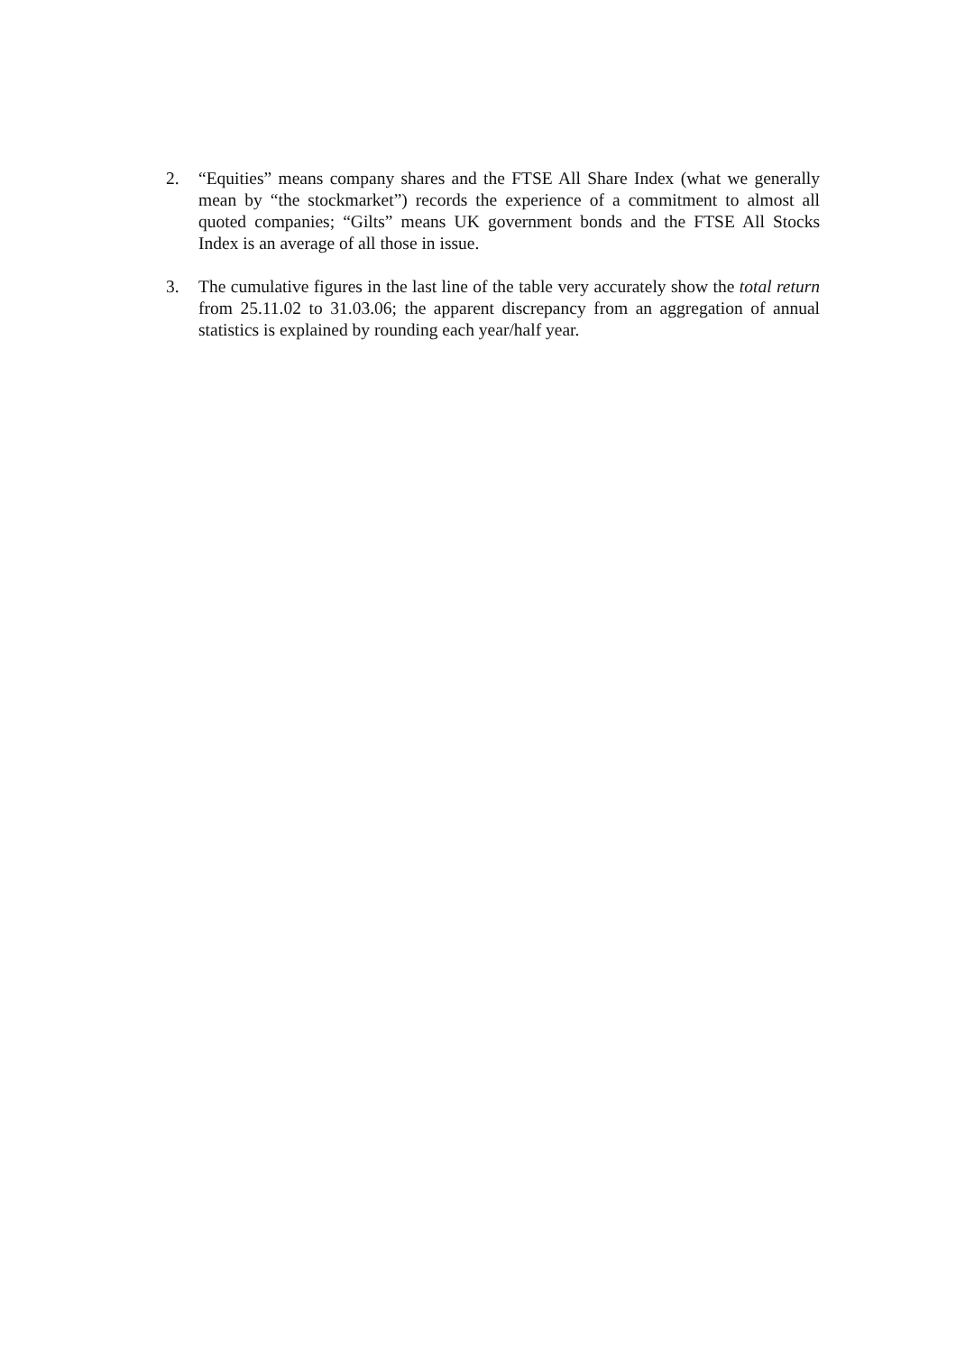2. “Equities” means company shares and the FTSE All Share Index (what we generally mean by “the stockmarket”) records the experience of a commitment to almost all quoted companies; “Gilts” means UK government bonds and the FTSE All Stocks Index is an average of all those in issue.
3. The cumulative figures in the last line of the table very accurately show the total return from 25.11.02 to 31.03.06; the apparent discrepancy from an aggregation of annual statistics is explained by rounding each year/half year.